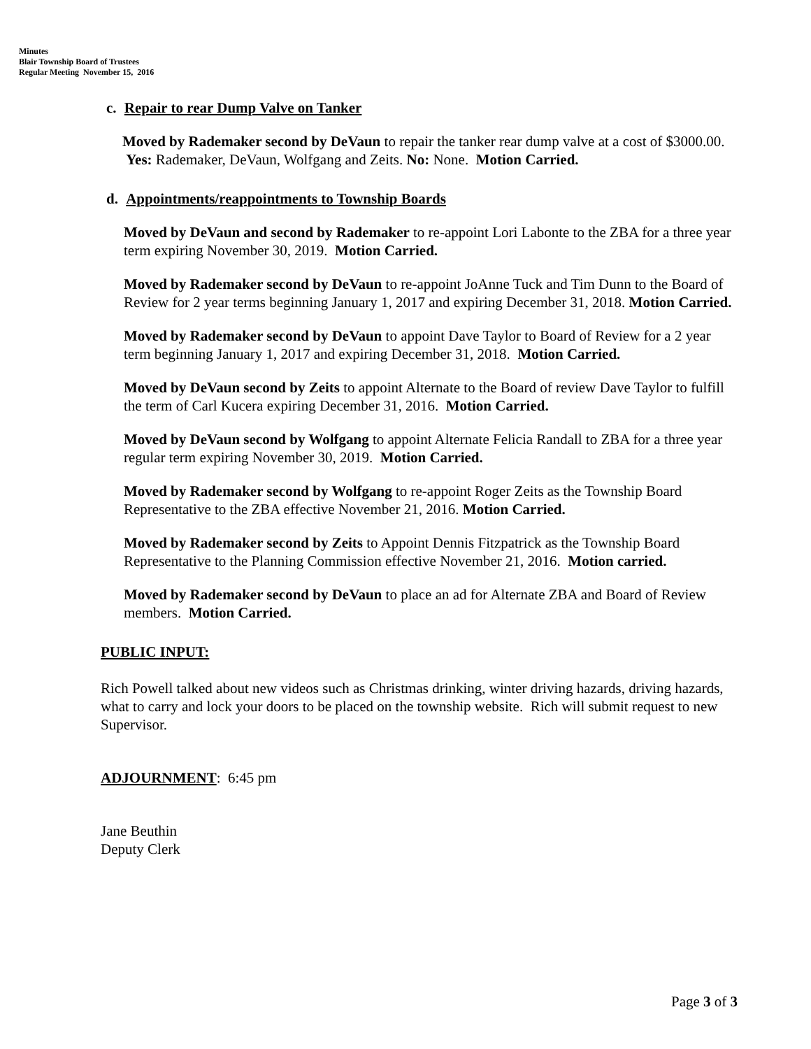Minutes
Blair Township Board of Trustees
Regular Meeting November 15, 2016
c. Repair to rear Dump Valve on Tanker
Moved by Rademaker second by DeVaun to repair the tanker rear dump valve at a cost of $3000.00. Yes: Rademaker, DeVaun, Wolfgang and Zeits. No: None. Motion Carried.
d. Appointments/reappointments to Township Boards
Moved by DeVaun and second by Rademaker to re-appoint Lori Labonte to the ZBA for a three year term expiring November 30, 2019. Motion Carried.
Moved by Rademaker second by DeVaun to re-appoint JoAnne Tuck and Tim Dunn to the Board of Review for 2 year terms beginning January 1, 2017 and expiring December 31, 2018. Motion Carried.
Moved by Rademaker second by DeVaun to appoint Dave Taylor to Board of Review for a 2 year term beginning January 1, 2017 and expiring December 31, 2018. Motion Carried.
Moved by DeVaun second by Zeits to appoint Alternate to the Board of review Dave Taylor to fulfill the term of Carl Kucera expiring December 31, 2016. Motion Carried.
Moved by DeVaun second by Wolfgang to appoint Alternate Felicia Randall to ZBA for a three year regular term expiring November 30, 2019. Motion Carried.
Moved by Rademaker second by Wolfgang to re-appoint Roger Zeits as the Township Board Representative to the ZBA effective November 21, 2016. Motion Carried.
Moved by Rademaker second by Zeits to Appoint Dennis Fitzpatrick as the Township Board Representative to the Planning Commission effective November 21, 2016. Motion carried.
Moved by Rademaker second by DeVaun to place an ad for Alternate ZBA and Board of Review members. Motion Carried.
PUBLIC INPUT:
Rich Powell talked about new videos such as Christmas drinking, winter driving hazards, driving hazards, what to carry and lock your doors to be placed on the township website. Rich will submit request to new Supervisor.
ADJOURNMENT: 6:45 pm
Jane Beuthin
Deputy Clerk
Page 3 of 3